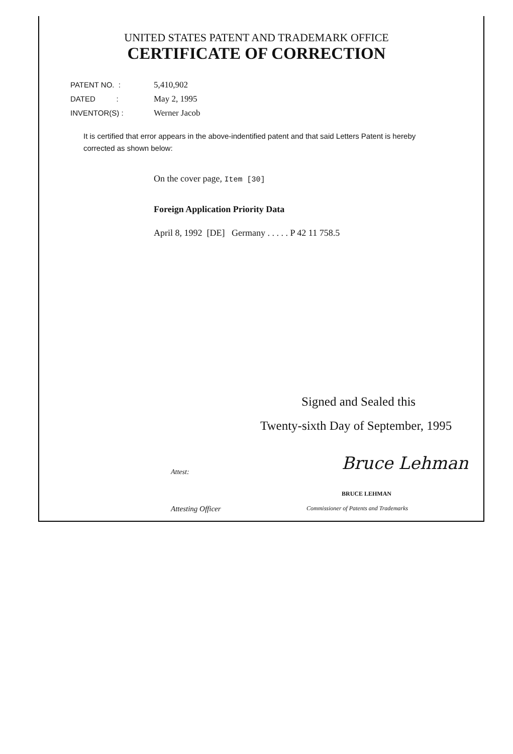UNITED STATES PATENT AND TRADEMARK OFFICE
CERTIFICATE OF CORRECTION
PATENT NO. : 5,410,902
DATED : May 2, 1995
INVENTOR(S) : Werner Jacob
It is certified that error appears in the above-indentified patent and that said Letters Patent is hereby corrected as shown below:
On the cover page, Item [30]
Foreign Application Priority Data
April 8, 1992 [DE] Germany . . . . . P 42 11 758.5
Signed and Sealed this
Twenty-sixth Day of September, 1995
Attest:
Bruce Lehman
BRUCE LEHMAN
Attesting Officer
Commissioner of Patents and Trademarks